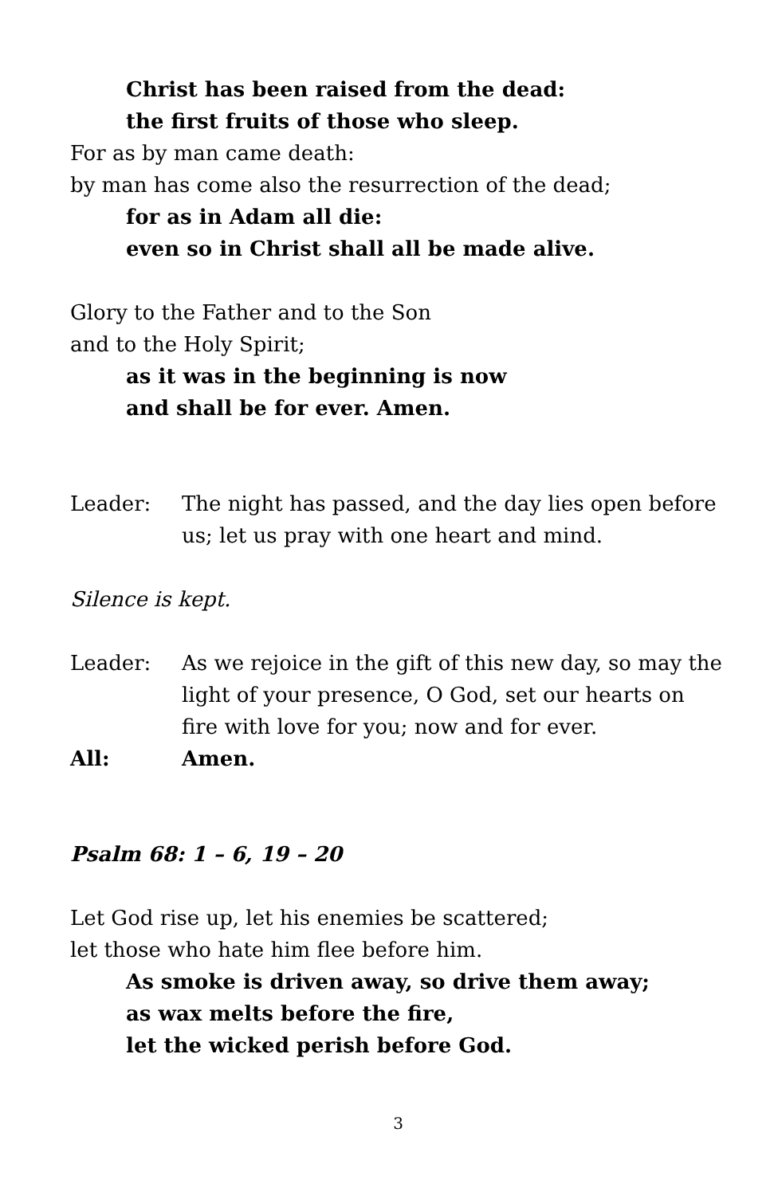Christ has been raised from the dead:
the first fruits of those who sleep.
For as by man came death:
by man has come also the resurrection of the dead;
for as in Adam all die:
even so in Christ shall all be made alive.
Glory to the Father and to the Son
and to the Holy Spirit;
as it was in the beginning is now
and shall be for ever. Amen.
Leader: The night has passed, and the day lies open before us; let us pray with one heart and mind.
Silence is kept.
Leader: As we rejoice in the gift of this new day, so may the light of your presence, O God, set our hearts on fire with love for you; now and for ever.
All: Amen.
Psalm 68: 1 – 6, 19 – 20
Let God rise up, let his enemies be scattered;
let those who hate him flee before him.
As smoke is driven away, so drive them away;
as wax melts before the fire,
let the wicked perish before God.
3